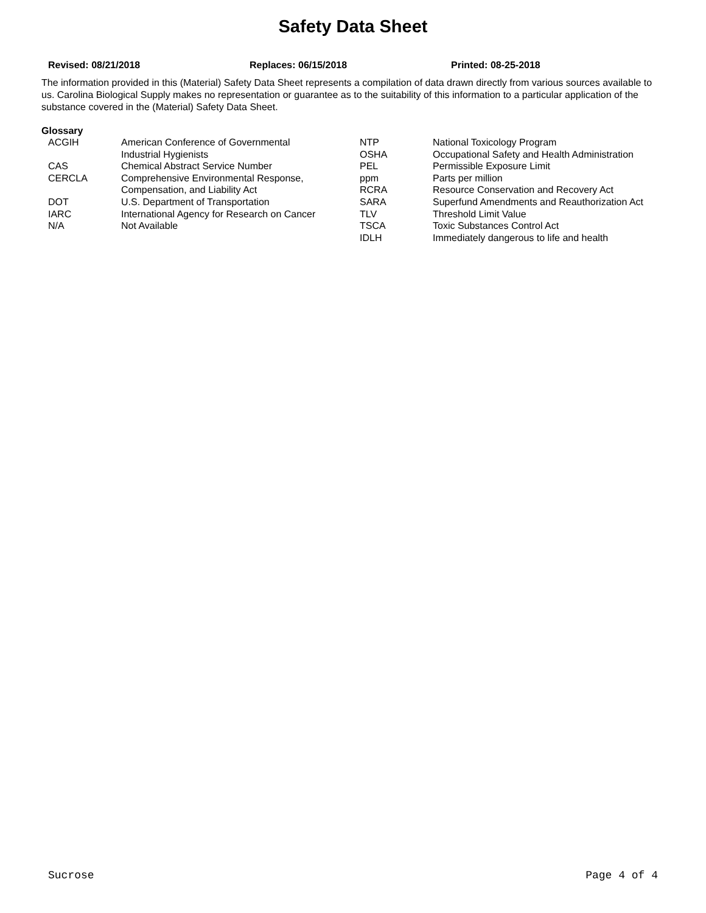Safety Data Sheet
Revised: 08/21/2018 Replaces: 06/15/2018 Printed: 08-25-2018
The information provided in this (Material) Safety Data Sheet represents a compilation of data drawn directly from various sources available to us. Carolina Biological Supply makes no representation or guarantee as to the suitability of this information to a particular application of the substance covered in the (Material) Safety Data Sheet.
Glossary
| ACGIH | American Conference of Governmental Industrial Hygienists | NTP OSHA | National Toxicology Program Occupational Safety and Health Administration |
| CAS | Chemical Abstract Service Number | PEL | Permissible Exposure Limit |
| CERCLA | Comprehensive Environmental Response, Compensation, and Liability Act | ppm RCRA | Parts per million Resource Conservation and Recovery Act |
| DOT | U.S. Department of Transportation | SARA | Superfund Amendments and Reauthorization Act |
| IARC | International Agency for Research on Cancer | TLV | Threshold Limit Value |
| N/A | Not Available | TSCA IDLH | Toxic Substances Control Act Immediately dangerous to life and health |
Sucrose Page 4 of 4